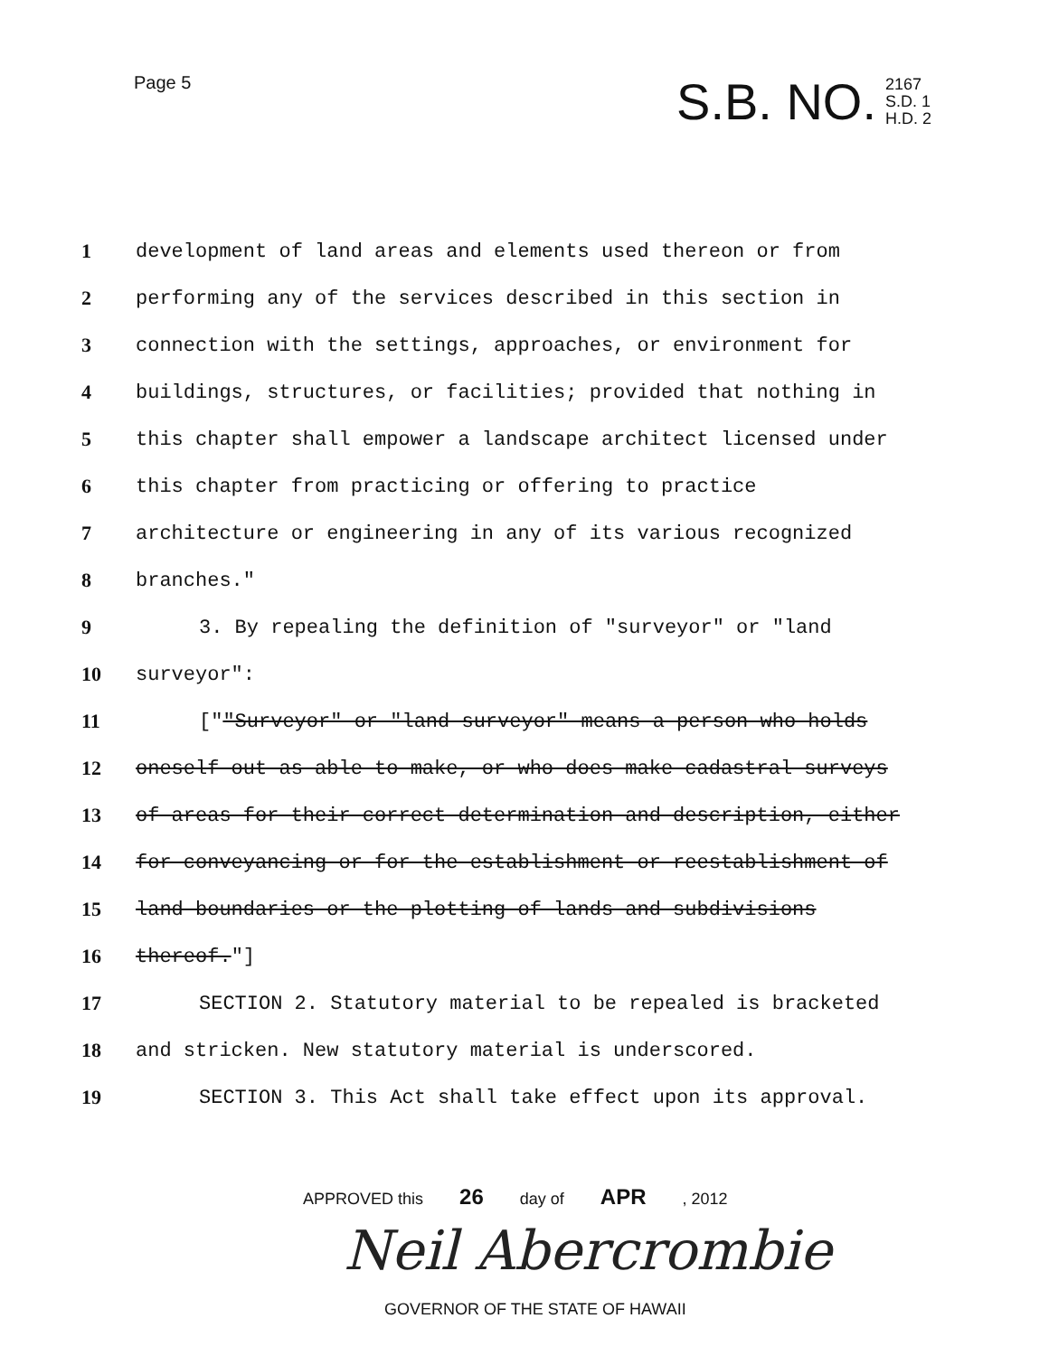Page 5
S.B. NO. 2167
S.D. 1
H.D. 2
1 development of land areas and elements used thereon or from
2 performing any of the services described in this section in
3 connection with the settings, approaches, or environment for
4 buildings, structures, or facilities; provided that nothing in
5 this chapter shall empower a landscape architect licensed under
6 this chapter from practicing or offering to practice
7 architecture or engineering in any of its various recognized
8 branches."
9 3. By repealing the definition of "surveyor" or "land
10 surveyor":
11 [""Surveyor" or "land surveyor" means a person who holds
12 oneself out as able to make, or who does make cadastral surveys
13 of areas for their correct determination and description, either
14 for conveyancing or for the establishment or reestablishment of
15 land boundaries or the plotting of lands and subdivisions
16 thereof."]
17 SECTION 2. Statutory material to be repealed is bracketed
18 and stricken. New statutory material is underscored.
19 SECTION 3. This Act shall take effect upon its approval.
APPROVED this 26 day of APR, 2012
Neil Abercrombie
GOVERNOR OF THE STATE OF HAWAII